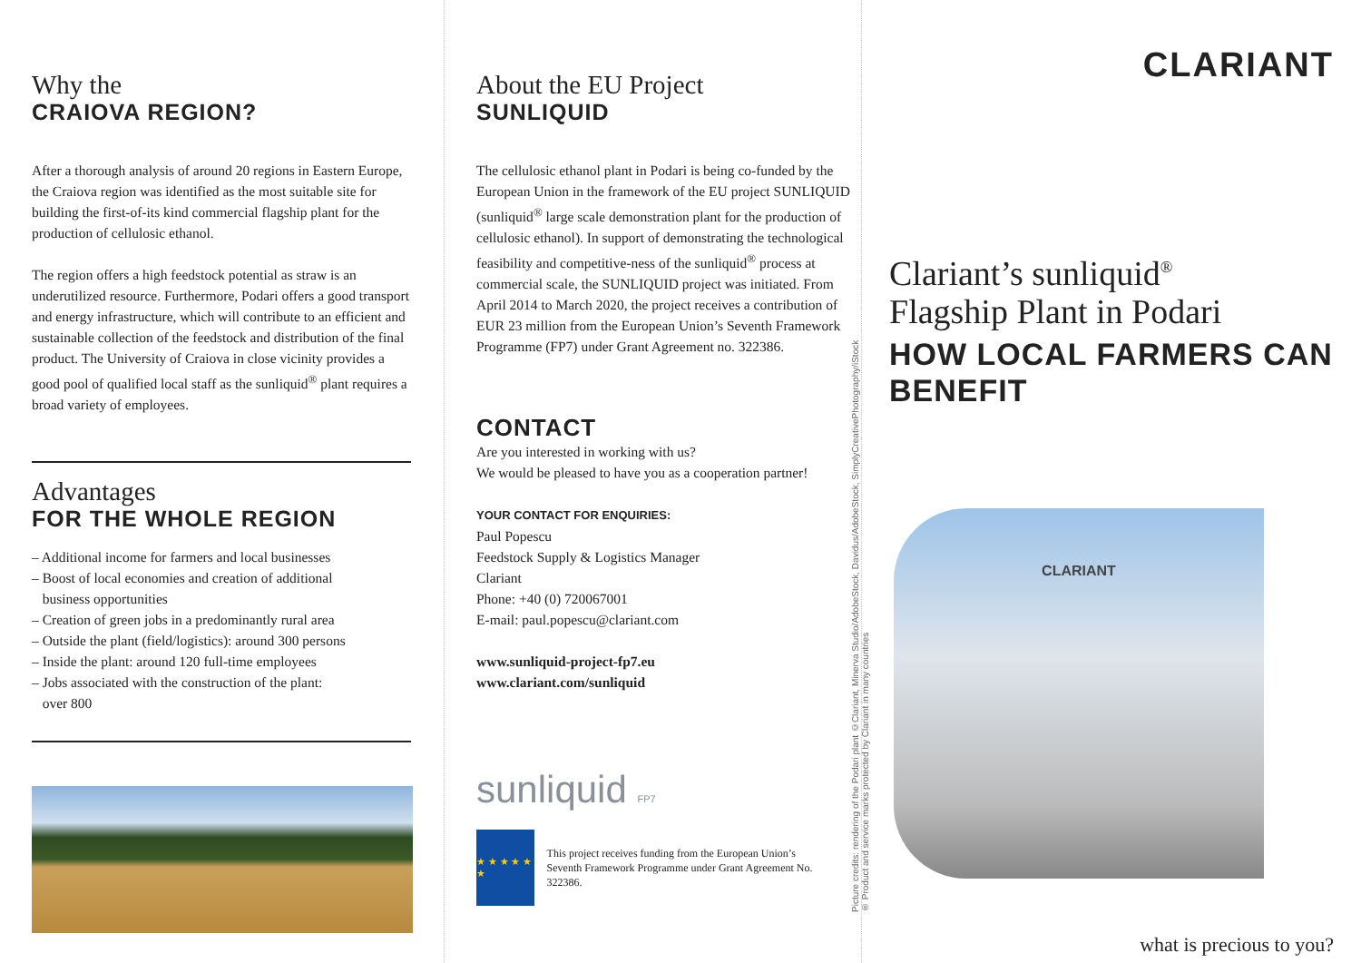Why the
CRAIOVA REGION?
After a thorough analysis of around 20 regions in Eastern Europe, the Craiova region was identified as the most suitable site for building the first-of-its kind commercial flagship plant for the production of cellulosic ethanol.
The region offers a high feedstock potential as straw is an underutilized resource. Furthermore, Podari offers a good transport and energy infrastructure, which will contribute to an efficient and sustainable collection of the feedstock and distribution of the final product. The University of Craiova in close vicinity provides a good pool of qualified local staff as the sunliquid<sup>®</sup> plant requires a broad variety of employees.
Advantages
FOR THE WHOLE REGION
– Additional income for farmers and local businesses
– Boost of local economies and creation of additional
business opportunities
– Creation of green jobs in a predominantly rural area
– Outside the plant (field/logistics): around 300 persons
– Inside the plant: around 120 full-time employees
– Jobs associated with the construction of the plant:
over 800
About the EU Project
SUNLIQUID
The cellulosic ethanol plant in Podari is being co-funded by the European Union in the framework of the EU project SUNLIQUID (sunliquid<sup>®</sup> large scale demonstration plant for the production of cellulosic ethanol). In support of demonstrating the technological feasibility and competitive-ness of the sunliquid<sup>®</sup> process at commercial scale, the SUNLIQUID project was initiated. From April 2014 to March 2020, the project receives a contribution of EUR 23 million from the European Union’s Seventh Framework Programme (FP7) under Grant Agreement no. 322386.
CONTACT
Are you interested in working with us?
We would be pleased to have you as a cooperation partner!
YOUR CONTACT FOR ENQUIRIES:
Paul Popescu
Feedstock Supply & Logistics Manager
Clariant
Phone: +40 (0) 720067001
E-mail: paul.popescu@clariant.com
www.sunliquid-project-fp7.eu
www.clariant.com/sunliquid
sunliquid FP7
★ ★ ★ ★ ★ ★
This project receives funding from the European Union’s Seventh Framework Programme under Grant Agreement No. 322386.
Picture credits: rendering of the Podari plant ©Clariant, Minerva Studio/AdobeStock, Davidus/AdobeStock, SimplyCreativePhotography/iStock
® Product and service marks protected by Clariant in many countries
CLARIANT
Clariant’s sunliquid<sup>®</sup>
Flagship Plant in Podari
HOW LOCAL FARMERS CAN BENEFIT
CLARIANT
what is precious to you?